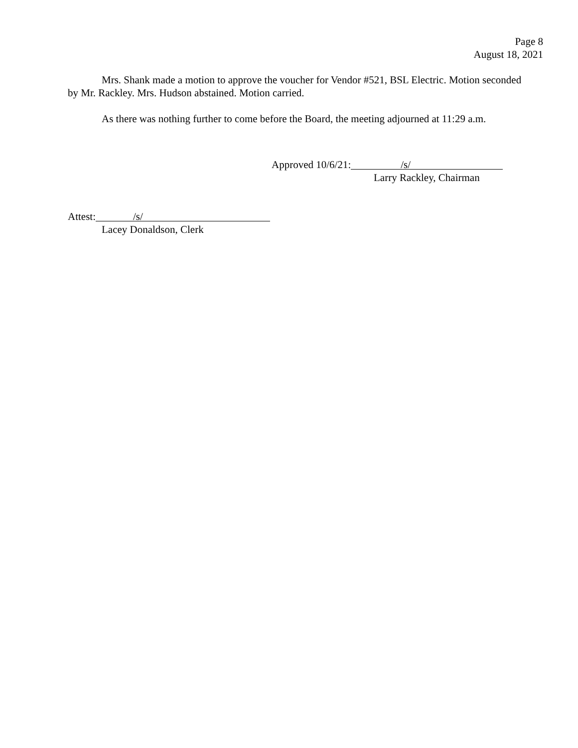Page 8
August 18, 2021
Mrs. Shank made a motion to approve the voucher for Vendor #521, BSL Electric. Motion seconded by Mr. Rackley. Mrs. Hudson abstained. Motion carried.
As there was nothing further to come before the Board, the meeting adjourned at 11:29 a.m.
Approved 10/6/21: /s/
Larry Rackley, Chairman
Attest: /s/
Lacey Donaldson, Clerk